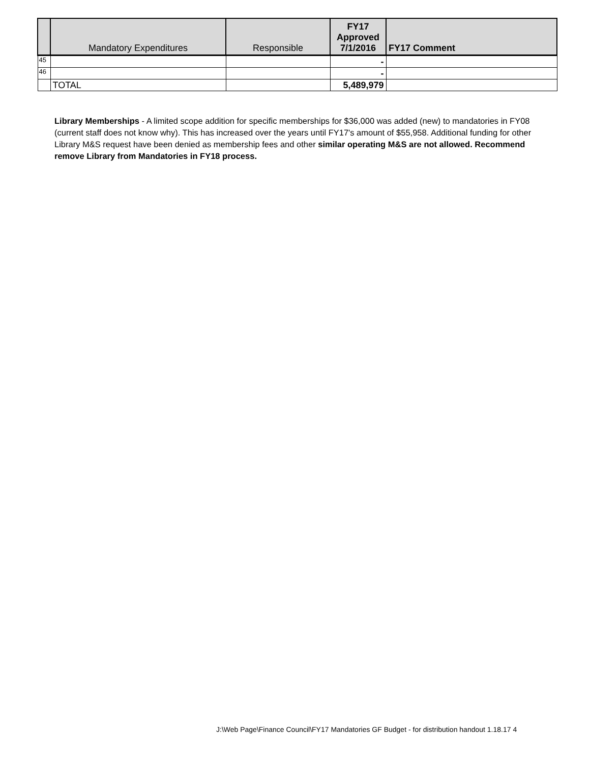| | Mandatory Expenditures | Responsible | FY17 Approved 7/1/2016 | FY17 Comment |
| --- | --- | --- | --- | --- |
| 45 | | | - | |
| 46 | | | - | |
| | TOTAL | | 5,489,979 | |
Library Memberships - A limited scope addition for specific memberships for $36,000 was added (new) to mandatories in FY08 (current staff does not know why). This has increased over the years until FY17's amount of $55,958. Additional funding for other Library M&S request have been denied as membership fees and other similar operating M&S are not allowed. Recommend remove Library from Mandatories in FY18 process.
J:\Web Page\Finance Council\FY17 Mandatories GF Budget - for distribution handout 1.18.17 4